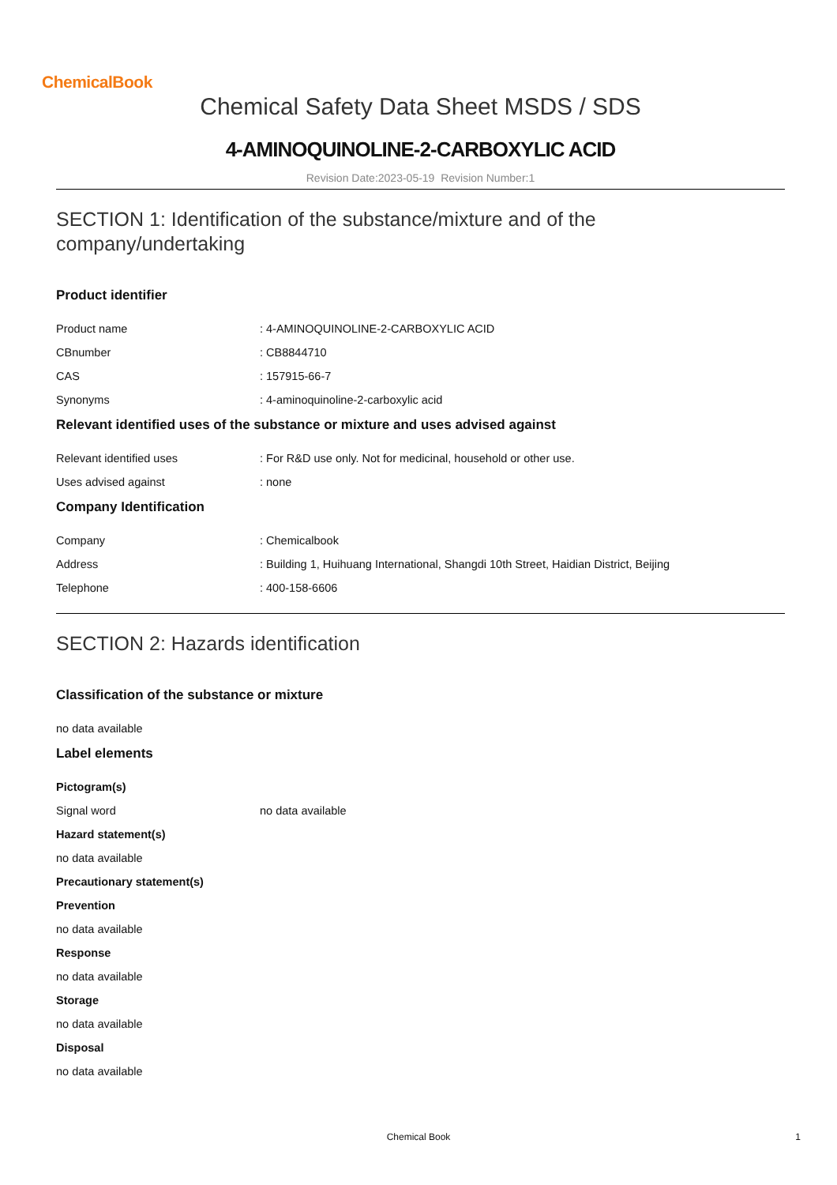ChemicalBook
Chemical Safety Data Sheet MSDS / SDS
4-AMINOQUINOLINE-2-CARBOXYLIC ACID
Revision Date:2023-05-19 Revision Number:1
SECTION 1: Identification of the substance/mixture and of the company/undertaking
Product identifier
Product name: 4-AMINOQUINOLINE-2-CARBOXYLIC ACID
CBnumber: CB8844710
CAS: 157915-66-7
Synonyms: 4-aminoquinoline-2-carboxylic acid
Relevant identified uses of the substance or mixture and uses advised against
Relevant identified uses: For R&D use only. Not for medicinal, household or other use.
Uses advised against: none
Company Identification
Company: Chemicalbook
Address: Building 1, Huihuang International, Shangdi 10th Street, Haidian District, Beijing
Telephone: 400-158-6606
SECTION 2: Hazards identification
Classification of the substance or mixture
no data available
Label elements
Pictogram(s)
Signal word no data available
Hazard statement(s)
no data available
Precautionary statement(s)
Prevention
no data available
Response
no data available
Storage
no data available
Disposal
no data available
Chemical Book
1